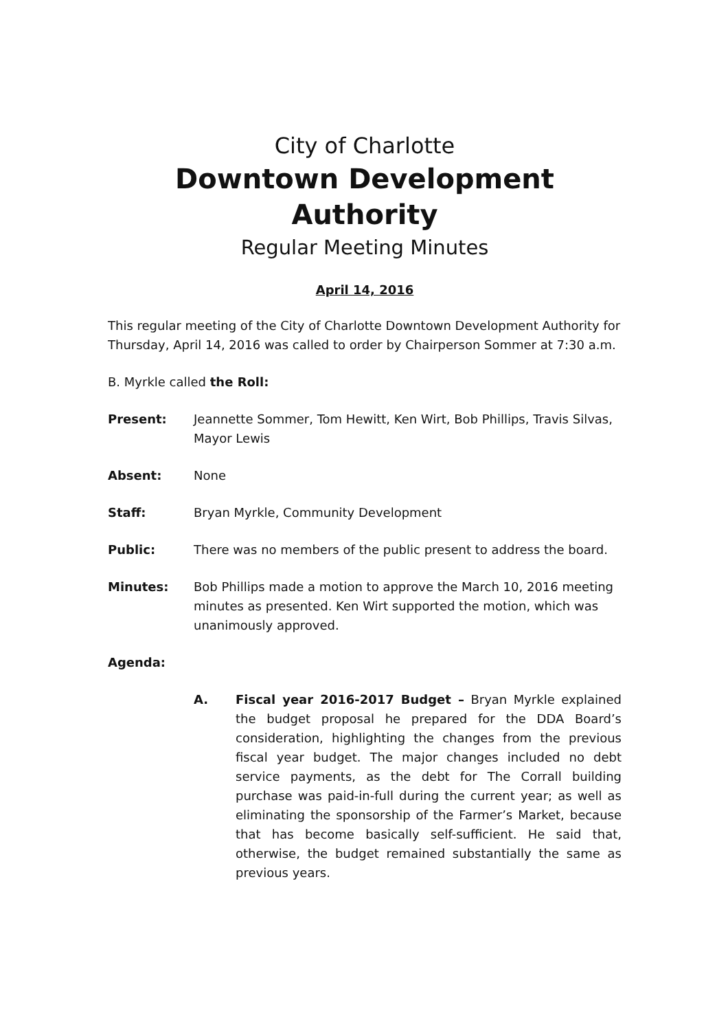City of Charlotte
Downtown Development Authority
Regular Meeting Minutes
April 14, 2016
This regular meeting of the City of Charlotte Downtown Development Authority for Thursday, April 14, 2016 was called to order by Chairperson Sommer at 7:30 a.m.
B. Myrkle called the Roll:
Present: Jeannette Sommer, Tom Hewitt, Ken Wirt, Bob Phillips, Travis Silvas, Mayor Lewis
Absent: None
Staff: Bryan Myrkle, Community Development
Public: There was no members of the public present to address the board.
Minutes: Bob Phillips made a motion to approve the March 10, 2016 meeting minutes as presented. Ken Wirt supported the motion, which was unanimously approved.
Agenda:
A. Fiscal year 2016-2017 Budget – Bryan Myrkle explained the budget proposal he prepared for the DDA Board’s consideration, highlighting the changes from the previous fiscal year budget. The major changes included no debt service payments, as the debt for The Corrall building purchase was paid-in-full during the current year; as well as eliminating the sponsorship of the Farmer’s Market, because that has become basically self-sufficient. He said that, otherwise, the budget remained substantially the same as previous years.